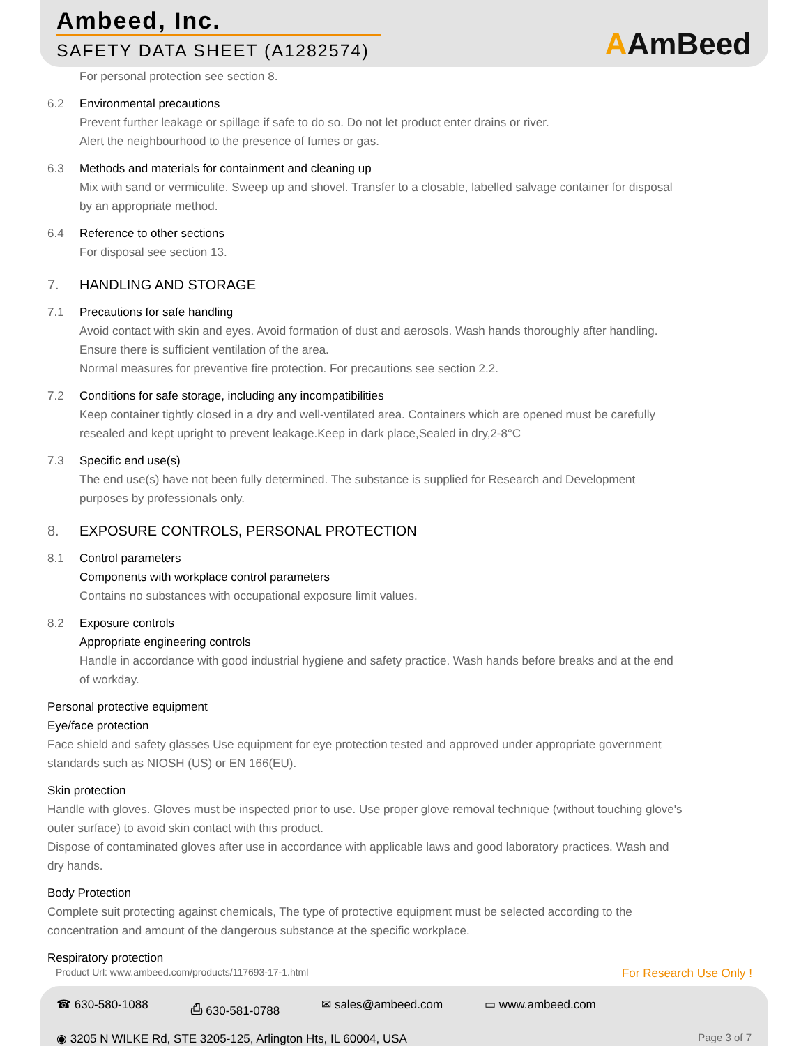Ambeed, Inc.
SAFETY DATA SHEET (A1282574)
AAmBeed
For personal protection see section 8.
6.2 Environmental precautions
Prevent further leakage or spillage if safe to do so. Do not let product enter drains or river.
Alert the neighbourhood to the presence of fumes or gas.
6.3 Methods and materials for containment and cleaning up
Mix with sand or vermiculite. Sweep up and shovel. Transfer to a closable, labelled salvage container for disposal by an appropriate method.
6.4 Reference to other sections
For disposal see section 13.
7. HANDLING AND STORAGE
7.1 Precautions for safe handling
Avoid contact with skin and eyes. Avoid formation of dust and aerosols. Wash hands thoroughly after handling.
Ensure there is sufficient ventilation of the area.
Normal measures for preventive fire protection. For precautions see section 2.2.
7.2 Conditions for safe storage, including any incompatibilities
Keep container tightly closed in a dry and well-ventilated area. Containers which are opened must be carefully resealed and kept upright to prevent leakage.Keep in dark place,Sealed in dry,2-8°C
7.3 Specific end use(s)
The end use(s) have not been fully determined. The substance is supplied for Research and Development purposes by professionals only.
8. EXPOSURE CONTROLS, PERSONAL PROTECTION
8.1 Control parameters
Components with workplace control parameters
Contains no substances with occupational exposure limit values.
8.2 Exposure controls
Appropriate engineering controls
Handle in accordance with good industrial hygiene and safety practice. Wash hands before breaks and at the end of workday.
Personal protective equipment
Eye/face protection
Face shield and safety glasses Use equipment for eye protection tested and approved under appropriate government standards such as NIOSH (US) or EN 166(EU).
Skin protection
Handle with gloves. Gloves must be inspected prior to use. Use proper glove removal technique (without touching glove's outer surface) to avoid skin contact with this product.
Dispose of contaminated gloves after use in accordance with applicable laws and good laboratory practices. Wash and dry hands.
Body Protection
Complete suit protecting against chemicals, The type of protective equipment must be selected according to the concentration and amount of the dangerous substance at the specific workplace.
Respiratory protection
Product Url: www.ambeed.com/products/117693-17-1.html For Research Use Only !
☎ 630-580-1088 ⎙ 630-581-0788 ✉ sales@ambeed.com ▭ www.ambeed.com
◉ 3205 N WILKE Rd, STE 3205-125, Arlington Hts, IL 60004, USA Page 3 of 7